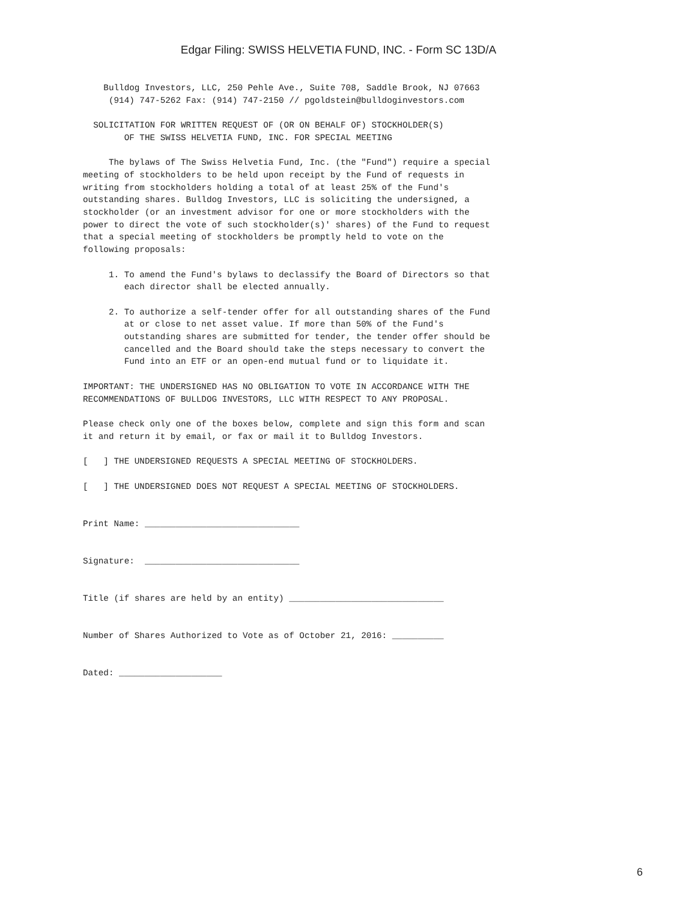Edgar Filing: SWISS HELVETIA FUND, INC. - Form SC 13D/A
    Bulldog Investors, LLC, 250 Pehle Ave., Suite 708, Saddle Brook, NJ 07663
     (914) 747-5262 Fax: (914) 747-2150 // pgoldstein@bulldoginvestors.com

  SOLICITATION FOR WRITTEN REQUEST OF (OR ON BEHALF OF) STOCKHOLDER(S)
        OF THE SWISS HELVETIA FUND, INC. FOR SPECIAL MEETING

     The bylaws of The Swiss Helvetia Fund, Inc. (the "Fund") require a special
meeting of stockholders to be held upon receipt by the Fund of requests in
writing from stockholders holding a total of at least 25% of the Fund's
outstanding shares. Bulldog Investors, LLC is soliciting the undersigned, a
stockholder (or an investment advisor for one or more stockholders with the
power to direct the vote of such stockholder(s)' shares) of the Fund to request
that a special meeting of stockholders be promptly held to vote on the
following proposals:

     1. To amend the Fund's bylaws to declassify the Board of Directors so that
        each director shall be elected annually.

     2. To authorize a self-tender offer for all outstanding shares of the Fund
        at or close to net asset value. If more than 50% of the Fund's
        outstanding shares are submitted for tender, the tender offer should be
        cancelled and the Board should take the steps necessary to convert the
        Fund into an ETF or an open-end mutual fund or to liquidate it.

IMPORTANT: THE UNDERSIGNED HAS NO OBLIGATION TO VOTE IN ACCORDANCE WITH THE
RECOMMENDATIONS OF BULLDOG INVESTORS, LLC WITH RESPECT TO ANY PROPOSAL.

Please check only one of the boxes below, complete and sign this form and scan
it and return it by email, or fax or mail it to Bulldog Investors.

[   ] THE UNDERSIGNED REQUESTS A SPECIAL MEETING OF STOCKHOLDERS.

[   ] THE UNDERSIGNED DOES NOT REQUEST A SPECIAL MEETING OF STOCKHOLDERS.


Print Name: ______________________________


Signature:  ______________________________


Title (if shares are held by an entity) ______________________________


Number of Shares Authorized to Vote as of October 21, 2016: __________


Dated: ____________________
6